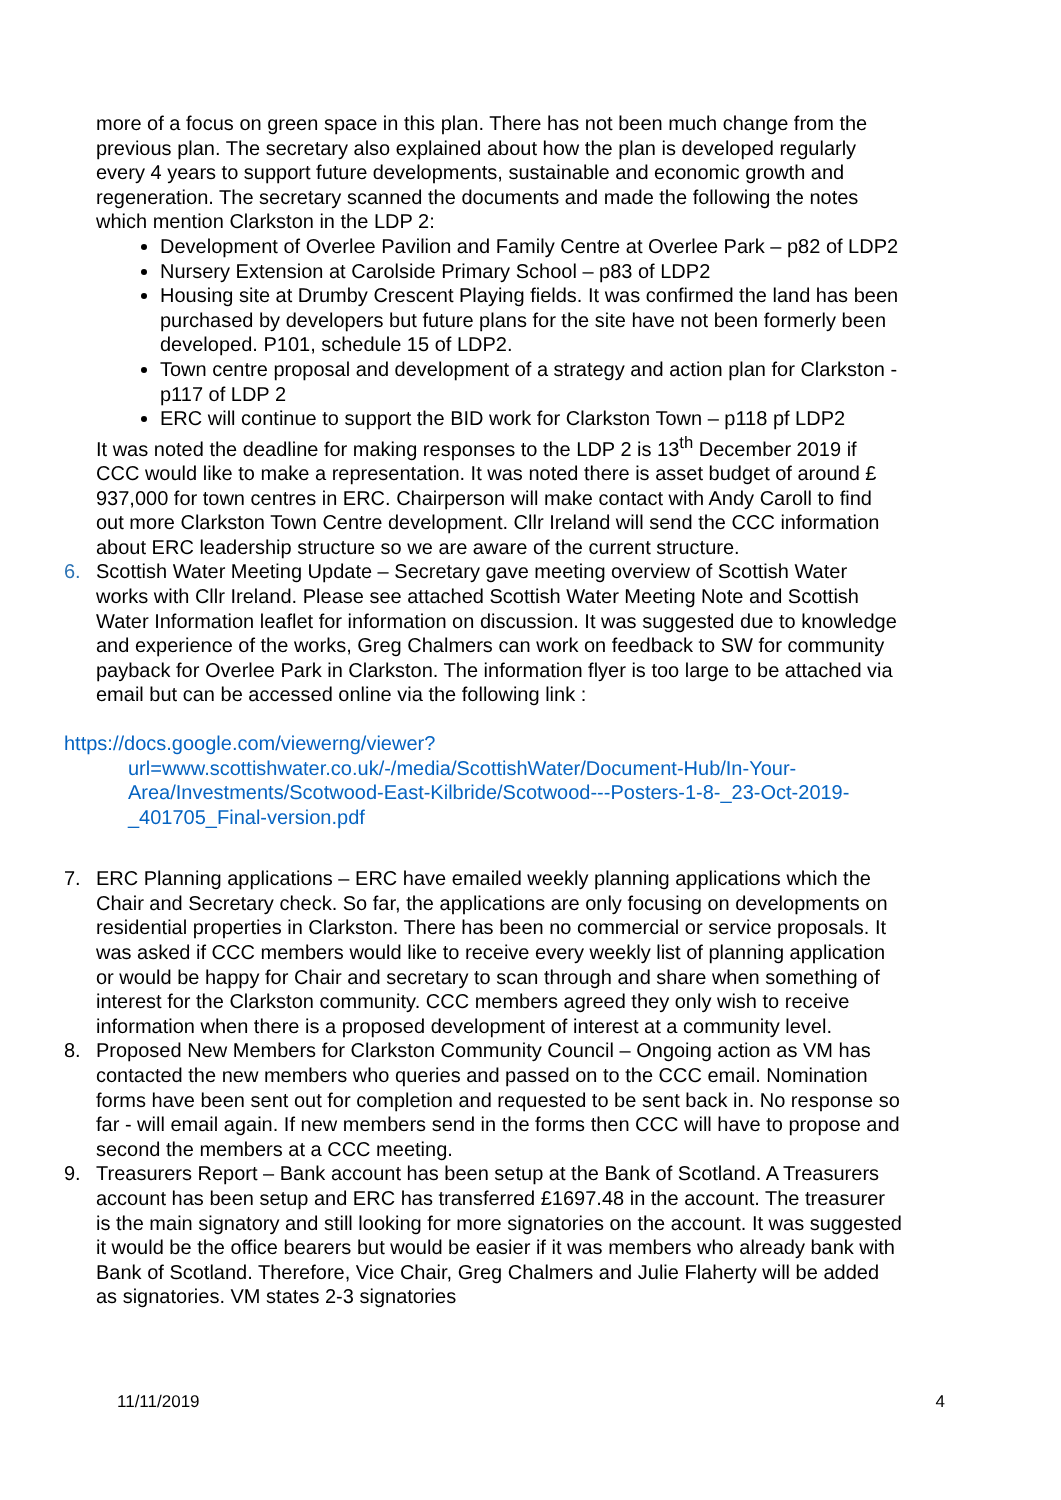more of a focus on green space in this plan. There has not been much change from the previous plan. The secretary also explained about how the plan is developed regularly every 4 years to support future developments, sustainable and economic growth and regeneration. The secretary scanned the documents and made the following the notes which mention Clarkston in the LDP 2:
Development of Overlee Pavilion and Family Centre at Overlee Park – p82 of LDP2
Nursery Extension at Carolside Primary School – p83 of LDP2
Housing site at Drumby Crescent Playing fields. It was confirmed the land has been purchased by developers but future plans for the site have not been formerly been developed. P101, schedule 15 of LDP2.
Town centre proposal and development of a strategy and action plan for Clarkston - p117 of LDP 2
ERC will continue to support the BID work for Clarkston Town – p118 pf LDP2
It was noted the deadline for making responses to the LDP 2 is 13<sup>th</sup> December 2019 if CCC would like to make a representation. It was noted there is asset budget of around £ 937,000 for town centres in ERC. Chairperson will make contact with Andy Caroll to find out more Clarkston Town Centre development. Cllr Ireland will send the CCC information about ERC leadership structure so we are aware of the current structure.
6. Scottish Water Meeting Update – Secretary gave meeting overview of Scottish Water works with Cllr Ireland. Please see attached Scottish Water Meeting Note and Scottish Water Information leaflet for information on discussion. It was suggested due to knowledge and experience of the works, Greg Chalmers can work on feedback to SW for community payback for Overlee Park in Clarkston. The information flyer is too large to be attached via email but can be accessed online via the following link :
https://docs.google.com/viewerng/viewer?url=www.scottishwater.co.uk/-/media/ScottishWater/Document-Hub/In-Your-Area/Investments/Scotwood-East-Kilbride/Scotwood---Posters-1-8-_23-Oct-2019-_401705_Final-version.pdf
7. ERC Planning applications – ERC have emailed weekly planning applications which the Chair and Secretary check. So far, the applications are only focusing on developments on residential properties in Clarkston. There has been no commercial or service proposals. It was asked if CCC members would like to receive every weekly list of planning application or would be happy for Chair and secretary to scan through and share when something of interest for the Clarkston community. CCC members agreed they only wish to receive information when there is a proposed development of interest at a community level.
8. Proposed New Members for Clarkston Community Council – Ongoing action as VM has contacted the new members who queries and passed on to the CCC email. Nomination forms have been sent out for completion and requested to be sent back in. No response so far - will email again. If new members send in the forms then CCC will have to propose and second the members at a CCC meeting.
9. Treasurers Report – Bank account has been setup at the Bank of Scotland. A Treasurers account has been setup and ERC has transferred £1697.48 in the account. The treasurer is the main signatory and still looking for more signatories on the account. It was suggested it would be the office bearers but would be easier if it was members who already bank with Bank of Scotland. Therefore, Vice Chair, Greg Chalmers and Julie Flaherty will be added as signatories. VM states 2-3 signatories
11/11/2019 4